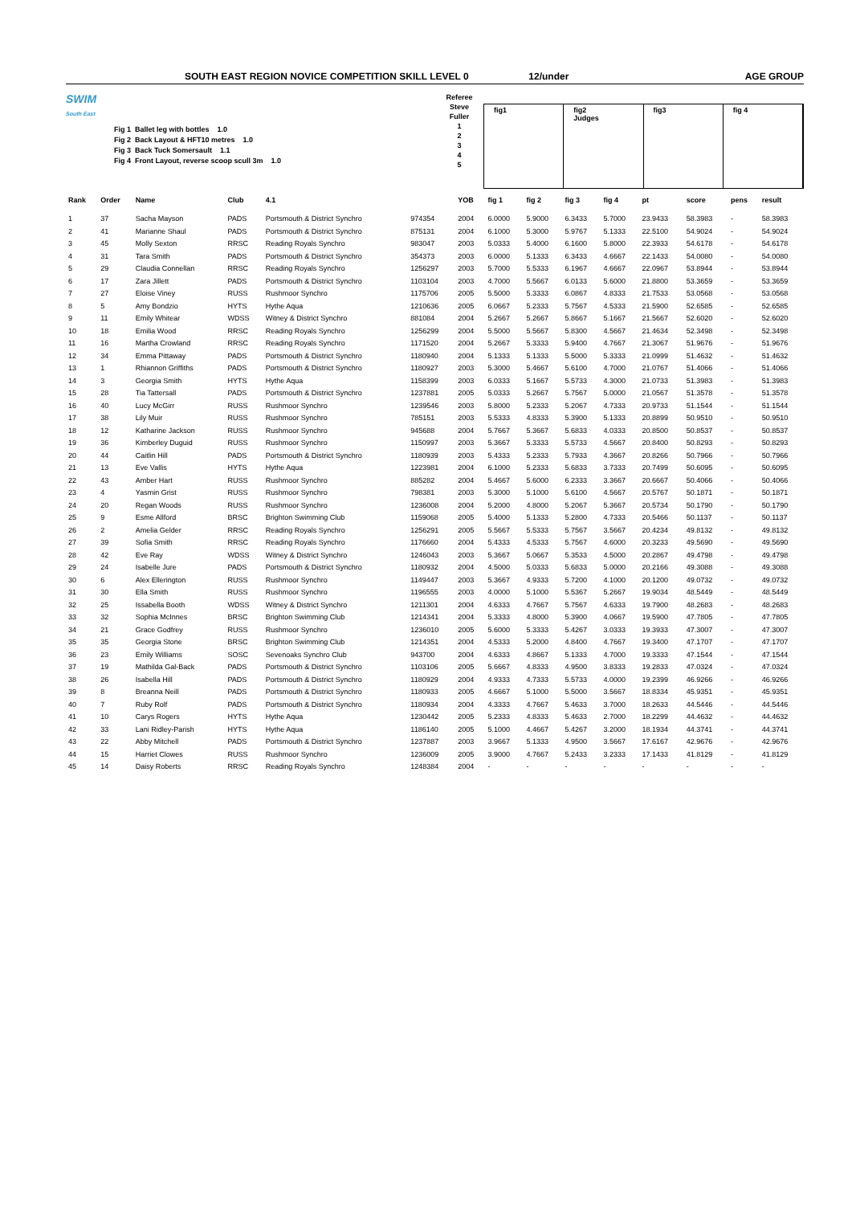SOUTH EAST REGION NOVICE COMPETITION SKILL LEVEL 0
12/under AGE GROUP
SWIM
South East
Fig 1 Ballet leg with bottles 1.0
Fig 2 Back Layout & HFT10 metres 1.0
Fig 3 Back Tuck Somersault 1.1
Fig 4 Front Layout, reverse scoop scull 3m 1.0
Referee
Steve
Fuller
1
2
3
4
5
fig1
fig2 Judges
fig3
fig 4
| Rank | Order | Name | Club | 4.1 | | YOB | fig 1 | fig 2 | fig 3 | fig 4 | pt | score | pens | result |
| --- | --- | --- | --- | --- | --- | --- | --- | --- | --- | --- | --- | --- | --- | --- |
| 1 | 37 | Sacha Mayson | PADS | Portsmouth & District Synchro | 974354 | 2004 | 6.0000 | 5.9000 | 6.3433 | 5.7000 | 23.9433 | 58.3983 | - | 58.3983 |
| 2 | 41 | Marianne Shaul | PADS | Portsmouth & District Synchro | 875131 | 2004 | 6.1000 | 5.3000 | 5.9767 | 5.1333 | 22.5100 | 54.9024 | - | 54.9024 |
| 3 | 45 | Molly Sexton | RRSC | Reading Royals Synchro | 983047 | 2003 | 5.0333 | 5.4000 | 6.1600 | 5.8000 | 22.3933 | 54.6178 | - | 54.6178 |
| 4 | 31 | Tara Smith | PADS | Portsmouth & District Synchro | 354373 | 2003 | 6.0000 | 5.1333 | 6.3433 | 4.6667 | 22.1433 | 54.0080 | - | 54.0080 |
| 5 | 29 | Claudia Connellan | RRSC | Reading Royals Synchro | 1256297 | 2003 | 5.7000 | 5.5333 | 6.1967 | 4.6667 | 22.0967 | 53.8944 | - | 53.8944 |
| 6 | 17 | Zara Jillett | PADS | Portsmouth & District Synchro | 1103104 | 2003 | 4.7000 | 5.5667 | 6.0133 | 5.6000 | 21.8800 | 53.3659 | - | 53.3659 |
| 7 | 27 | Eloise Viney | RUSS | Rushmoor Synchro | 1175706 | 2005 | 5.5000 | 5.3333 | 6.0867 | 4.8333 | 21.7533 | 53.0568 | - | 53.0568 |
| 8 | 5 | Amy Bondzio | HYTS | Hythe Aqua | 1210636 | 2005 | 6.0667 | 5.2333 | 5.7567 | 4.5333 | 21.5900 | 52.6585 | - | 52.6585 |
| 9 | 11 | Emily Whitear | WDSS | Witney & District Synchro | 881084 | 2004 | 5.2667 | 5.2667 | 5.8667 | 5.1667 | 21.5667 | 52.6020 | - | 52.6020 |
| 10 | 18 | Emilia Wood | RRSC | Reading Royals Synchro | 1256299 | 2004 | 5.5000 | 5.5667 | 5.8300 | 4.5667 | 21.4634 | 52.3498 | - | 52.3498 |
| 11 | 16 | Martha Crowland | RRSC | Reading Royals Synchro | 1171520 | 2004 | 5.2667 | 5.3333 | 5.9400 | 4.7667 | 21.3067 | 51.9676 | - | 51.9676 |
| 12 | 34 | Emma Pittaway | PADS | Portsmouth & District Synchro | 1180940 | 2004 | 5.1333 | 5.1333 | 5.5000 | 5.3333 | 21.0999 | 51.4632 | - | 51.4632 |
| 13 | 1 | Rhiannon Griffiths | PADS | Portsmouth & District Synchro | 1180927 | 2003 | 5.3000 | 5.4667 | 5.6100 | 4.7000 | 21.0767 | 51.4066 | - | 51.4066 |
| 14 | 3 | Georgia Smith | HYTS | Hythe Aqua | 1158399 | 2003 | 6.0333 | 5.1667 | 5.5733 | 4.3000 | 21.0733 | 51.3983 | - | 51.3983 |
| 15 | 28 | Tia Tattersall | PADS | Portsmouth & District Synchro | 1237881 | 2005 | 5.0333 | 5.2667 | 5.7567 | 5.0000 | 21.0567 | 51.3578 | - | 51.3578 |
| 16 | 40 | Lucy McGirr | RUSS | Rushmoor Synchro | 1239546 | 2003 | 5.8000 | 5.2333 | 5.2067 | 4.7333 | 20.9733 | 51.1544 | - | 51.1544 |
| 17 | 38 | Lily Muir | RUSS | Rushmoor Synchro | 785151 | 2003 | 5.5333 | 4.8333 | 5.3900 | 5.1333 | 20.8899 | 50.9510 | - | 50.9510 |
| 18 | 12 | Katharine Jackson | RUSS | Rushmoor Synchro | 945688 | 2004 | 5.7667 | 5.3667 | 5.6833 | 4.0333 | 20.8500 | 50.8537 | - | 50.8537 |
| 19 | 36 | Kimberley Duguid | RUSS | Rushmoor Synchro | 1150997 | 2003 | 5.3667 | 5.3333 | 5.5733 | 4.5667 | 20.8400 | 50.8293 | - | 50.8293 |
| 20 | 44 | Caitlin Hill | PADS | Portsmouth & District Synchro | 1180939 | 2003 | 5.4333 | 5.2333 | 5.7933 | 4.3667 | 20.8266 | 50.7966 | - | 50.7966 |
| 21 | 13 | Eve Vallis | HYTS | Hythe Aqua | 1223981 | 2004 | 6.1000 | 5.2333 | 5.6833 | 3.7333 | 20.7499 | 50.6095 | - | 50.6095 |
| 22 | 43 | Amber Hart | RUSS | Rushmoor Synchro | 885282 | 2004 | 5.4667 | 5.6000 | 6.2333 | 3.3667 | 20.6667 | 50.4066 | - | 50.4066 |
| 23 | 4 | Yasmin Grist | RUSS | Rushmoor Synchro | 798381 | 2003 | 5.3000 | 5.1000 | 5.6100 | 4.5667 | 20.5767 | 50.1871 | - | 50.1871 |
| 24 | 20 | Regan Woods | RUSS | Rushmoor Synchro | 1236008 | 2004 | 5.2000 | 4.8000 | 5.2067 | 5.3667 | 20.5734 | 50.1790 | - | 50.1790 |
| 25 | 9 | Esme Allford | BRSC | Brighton Swimming Club | 1159068 | 2005 | 5.4000 | 5.1333 | 5.2800 | 4.7333 | 20.5466 | 50.1137 | - | 50.1137 |
| 26 | 2 | Amelia Gelder | RRSC | Reading Royals Synchro | 1256291 | 2005 | 5.5667 | 5.5333 | 5.7567 | 3.5667 | 20.4234 | 49.8132 | - | 49.8132 |
| 27 | 39 | Sofia Smith | RRSC | Reading Royals Synchro | 1176660 | 2004 | 5.4333 | 4.5333 | 5.7567 | 4.6000 | 20.3233 | 49.5690 | - | 49.5690 |
| 28 | 42 | Eve Ray | WDSS | Witney & District Synchro | 1246043 | 2003 | 5.3667 | 5.0667 | 5.3533 | 4.5000 | 20.2867 | 49.4798 | - | 49.4798 |
| 29 | 24 | Isabelle Jure | PADS | Portsmouth & District Synchro | 1180932 | 2004 | 4.5000 | 5.0333 | 5.6833 | 5.0000 | 20.2166 | 49.3088 | - | 49.3088 |
| 30 | 6 | Alex Ellerington | RUSS | Rushmoor Synchro | 1149447 | 2003 | 5.3667 | 4.9333 | 5.7200 | 4.1000 | 20.1200 | 49.0732 | - | 49.0732 |
| 31 | 30 | Ella Smith | RUSS | Rushmoor Synchro | 1196555 | 2003 | 4.0000 | 5.1000 | 5.5367 | 5.2667 | 19.9034 | 48.5449 | - | 48.5449 |
| 32 | 25 | Issabella Booth | WDSS | Witney & District Synchro | 1211301 | 2004 | 4.6333 | 4.7667 | 5.7567 | 4.6333 | 19.7900 | 48.2683 | - | 48.2683 |
| 33 | 32 | Sophia McInnes | BRSC | Brighton Swimming Club | 1214341 | 2004 | 5.3333 | 4.8000 | 5.3900 | 4.0667 | 19.5900 | 47.7805 | - | 47.7805 |
| 34 | 21 | Grace Godfrey | RUSS | Rushmoor Synchro | 1236010 | 2005 | 5.6000 | 5.3333 | 5.4267 | 3.0333 | 19.3933 | 47.3007 | - | 47.3007 |
| 35 | 35 | Georgia Stone | BRSC | Brighton Swimming Club | 1214351 | 2004 | 4.5333 | 5.2000 | 4.8400 | 4.7667 | 19.3400 | 47.1707 | - | 47.1707 |
| 36 | 23 | Emily Williams | SOSC | Sevenoaks Synchro Club | 943700 | 2004 | 4.6333 | 4.8667 | 5.1333 | 4.7000 | 19.3333 | 47.1544 | - | 47.1544 |
| 37 | 19 | Mathilda Gal-Back | PADS | Portsmouth & District Synchro | 1103106 | 2005 | 5.6667 | 4.8333 | 4.9500 | 3.8333 | 19.2833 | 47.0324 | - | 47.0324 |
| 38 | 26 | Isabella Hill | PADS | Portsmouth & District Synchro | 1180929 | 2004 | 4.9333 | 4.7333 | 5.5733 | 4.0000 | 19.2399 | 46.9266 | - | 46.9266 |
| 39 | 8 | Breanna Neill | PADS | Portsmouth & District Synchro | 1180933 | 2005 | 4.6667 | 5.1000 | 5.5000 | 3.5667 | 18.8334 | 45.9351 | - | 45.9351 |
| 40 | 7 | Ruby Rolf | PADS | Portsmouth & District Synchro | 1180934 | 2004 | 4.3333 | 4.7667 | 5.4633 | 3.7000 | 18.2633 | 44.5446 | - | 44.5446 |
| 41 | 10 | Carys Rogers | HYTS | Hythe Aqua | 1230442 | 2005 | 5.2333 | 4.8333 | 5.4633 | 2.7000 | 18.2299 | 44.4632 | - | 44.4632 |
| 42 | 33 | Lani Ridley-Parish | HYTS | Hythe Aqua | 1186140 | 2005 | 5.1000 | 4.4667 | 5.4267 | 3.2000 | 18.1934 | 44.3741 | - | 44.3741 |
| 43 | 22 | Abby Mitchell | PADS | Portsmouth & District Synchro | 1237887 | 2003 | 3.9667 | 5.1333 | 4.9500 | 3.5667 | 17.6167 | 42.9676 | - | 42.9676 |
| 44 | 15 | Harriet Clowes | RUSS | Rushmoor Synchro | 1236009 | 2005 | 3.9000 | 4.7667 | 5.2433 | 3.2333 | 17.1433 | 41.8129 | - | 41.8129 |
| 45 | 14 | Daisy Roberts | RRSC | Reading Royals Synchro | 1248384 | 2004 | - | - | - | - | - | - | - | - |